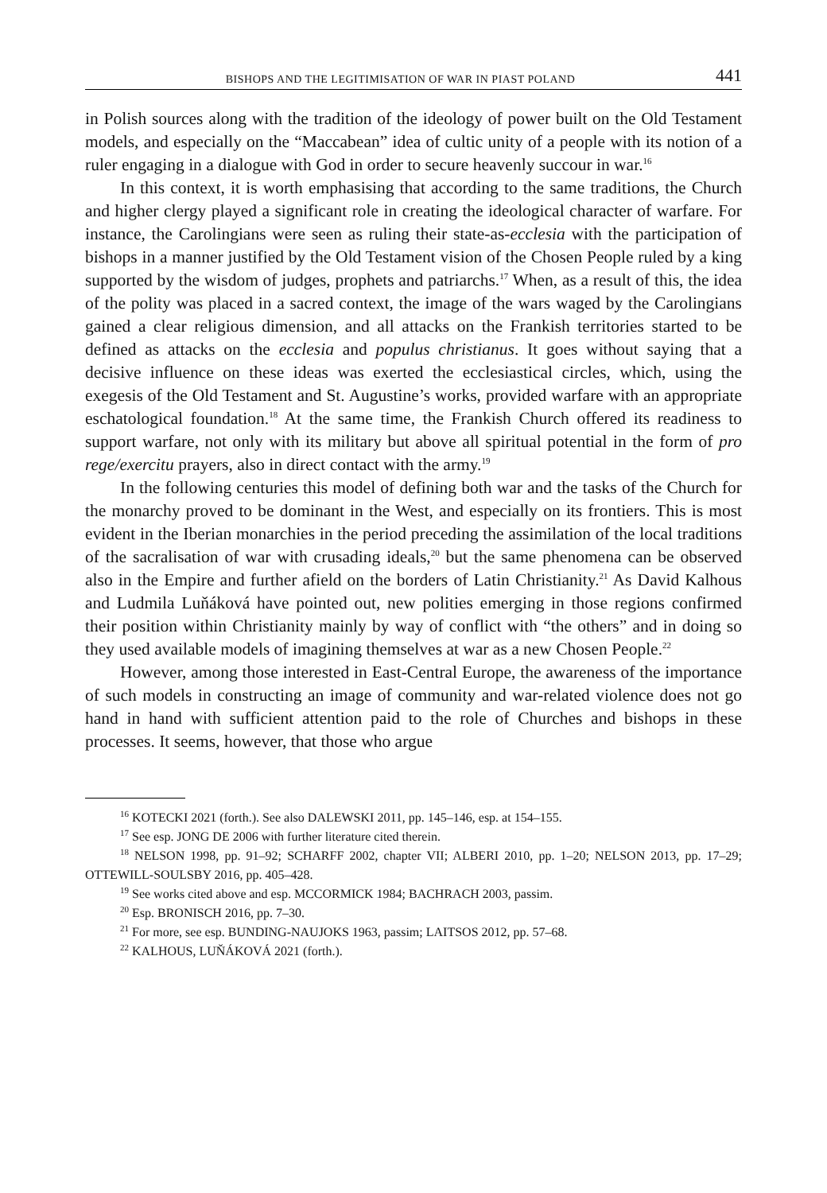BISHOPS AND THE LEGITIMISATION OF WAR IN PIAST POLAND 441
in Polish sources along with the tradition of the ideology of power built on the Old Testament models, and especially on the “Maccabean” idea of cultic unity of a people with its notion of a ruler engaging in a dialogue with God in order to secure heavenly succour in war.<sup>16</sup>
In this context, it is worth emphasising that according to the same traditions, the Church and higher clergy played a significant role in creating the ideological character of warfare. For instance, the Carolingians were seen as ruling their state-as-ecclesia with the participation of bishops in a manner justified by the Old Testament vision of the Chosen People ruled by a king supported by the wisdom of judges, prophets and patriarchs.<sup>17</sup> When, as a result of this, the idea of the polity was placed in a sacred context, the image of the wars waged by the Carolingians gained a clear religious dimension, and all attacks on the Frankish territories started to be defined as attacks on the ecclesia and populus christianus. It goes without saying that a decisive influence on these ideas was exerted the ecclesiastical circles, which, using the exegesis of the Old Testament and St. Augustine’s works, provided warfare with an appropriate eschatological foundation.<sup>18</sup> At the same time, the Frankish Church offered its readiness to support warfare, not only with its military but above all spiritual potential in the form of pro rege/exercitu prayers, also in direct contact with the army.<sup>19</sup>
In the following centuries this model of defining both war and the tasks of the Church for the monarchy proved to be dominant in the West, and especially on its frontiers. This is most evident in the Iberian monarchies in the period preceding the assimilation of the local traditions of the sacralisation of war with crusading ideals,<sup>20</sup> but the same phenomena can be observed also in the Empire and further afield on the borders of Latin Christianity.<sup>21</sup> As David Kalhous and Ludmila Luňáková have pointed out, new polities emerging in those regions confirmed their position within Christianity mainly by way of conflict with “the others” and in doing so they used available models of imagining themselves at war as a new Chosen People.<sup>22</sup>
However, among those interested in East-Central Europe, the awareness of the importance of such models in constructing an image of community and war-related violence does not go hand in hand with sufficient attention paid to the role of Churches and bishops in these processes. It seems, however, that those who argue
<sup>16</sup> KOTECKI 2021 (forth.). See also DALEWSKI 2011, pp. 145–146, esp. at 154–155.
<sup>17</sup> See esp. JONG DE 2006 with further literature cited therein.
<sup>18</sup> NELSON 1998, pp. 91–92; SCHARFF 2002, chapter VII; ALBERI 2010, pp. 1–20; NELSON 2013, pp. 17–29; OTTEWILL-SOULSBY 2016, pp. 405–428.
<sup>19</sup> See works cited above and esp. MCCORMICK 1984; BACHRACH 2003, passim.
<sup>20</sup> Esp. BRONISCH 2016, pp. 7–30.
<sup>21</sup> For more, see esp. BUNDING-NAUJOKS 1963, passim; LAITSOS 2012, pp. 57–68.
<sup>22</sup> KALHOUS, LUŇÁKOVÁ 2021 (forth.).